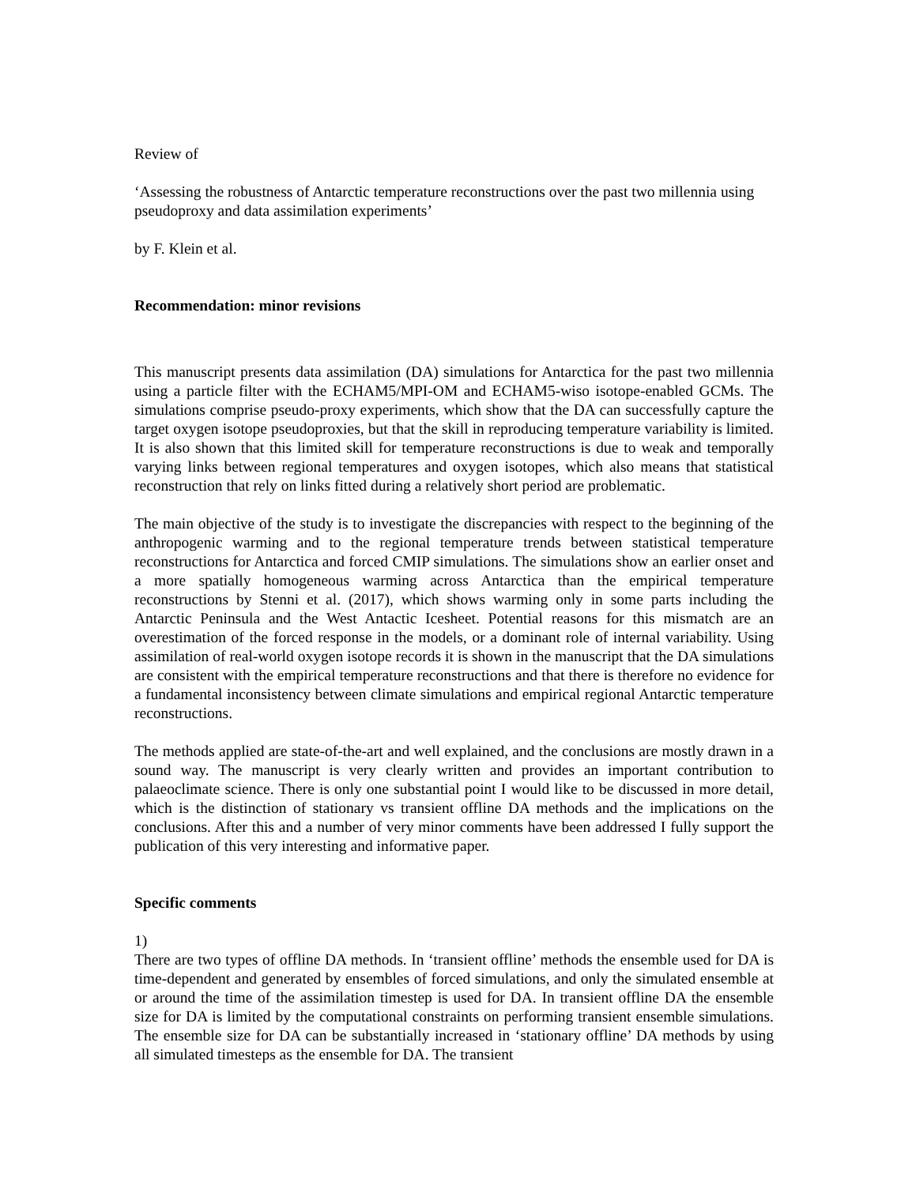Review of
‘Assessing the robustness of Antarctic temperature reconstructions over the past two millennia using pseudoproxy and data assimilation experiments’
by F. Klein et al.
Recommendation: minor revisions
This manuscript presents data assimilation (DA) simulations for Antarctica for the past two millennia using a particle filter with the ECHAM5/MPI-OM and ECHAM5-wiso isotope-enabled GCMs. The simulations comprise pseudo-proxy experiments, which show that the DA can successfully capture the target oxygen isotope pseudoproxies, but that the skill in reproducing temperature variability is limited. It is also shown that this limited skill for temperature reconstructions is due to weak and temporally varying links between regional temperatures and oxygen isotopes, which also means that statistical reconstruction that rely on links fitted during a relatively short period are problematic.
The main objective of the study is to investigate the discrepancies with respect to the beginning of the anthropogenic warming and to the regional temperature trends between statistical temperature reconstructions for Antarctica and forced CMIP simulations. The simulations show an earlier onset and a more spatially homogeneous warming across Antarctica than the empirical temperature reconstructions by Stenni et al. (2017), which shows warming only in some parts including the Antarctic Peninsula and the West Antactic Icesheet. Potential reasons for this mismatch are an overestimation of the forced response in the models, or a dominant role of internal variability. Using assimilation of real-world oxygen isotope records it is shown in the manuscript that the DA simulations are consistent with the empirical temperature reconstructions and that there is therefore no evidence for a fundamental inconsistency between climate simulations and empirical regional Antarctic temperature reconstructions.
The methods applied are state-of-the-art and well explained, and the conclusions are mostly drawn in a sound way. The manuscript is very clearly written and provides an important contribution to palaeoclimate science. There is only one substantial point I would like to be discussed in more detail, which is the distinction of stationary vs transient offline DA methods and the implications on the conclusions. After this and a number of very minor comments have been addressed I fully support the publication of this very interesting and informative paper.
Specific comments
1)
There are two types of offline DA methods. In ‘transient offline’ methods the ensemble used for DA is time-dependent and generated by ensembles of forced simulations, and only the simulated ensemble at or around the time of the assimilation timestep is used for DA. In transient offline DA the ensemble size for DA is limited by the computational constraints on performing transient ensemble simulations. The ensemble size for DA can be substantially increased in ‘stationary offline’ DA methods by using all simulated timesteps as the ensemble for DA. The transient